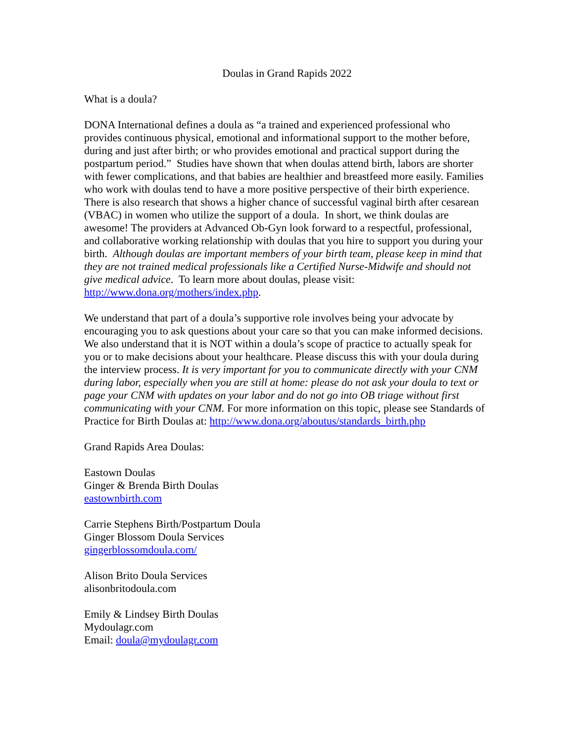Doulas in Grand Rapids 2022
What is a doula?
DONA International defines a doula as “a trained and experienced professional who provides continuous physical, emotional and informational support to the mother before, during and just after birth; or who provides emotional and practical support during the postpartum period.” Studies have shown that when doulas attend birth, labors are shorter with fewer complications, and that babies are healthier and breastfeed more easily. Families who work with doulas tend to have a more positive perspective of their birth experience. There is also research that shows a higher chance of successful vaginal birth after cesarean (VBAC) in women who utilize the support of a doula. In short, we think doulas are awesome! The providers at Advanced Ob-Gyn look forward to a respectful, professional, and collaborative working relationship with doulas that you hire to support you during your birth. Although doulas are important members of your birth team, please keep in mind that they are not trained medical professionals like a Certified Nurse-Midwife and should not give medical advice. To learn more about doulas, please visit: http://www.dona.org/mothers/index.php.
We understand that part of a doula’s supportive role involves being your advocate by encouraging you to ask questions about your care so that you can make informed decisions. We also understand that it is NOT within a doula’s scope of practice to actually speak for you or to make decisions about your healthcare. Please discuss this with your doula during the interview process. It is very important for you to communicate directly with your CNM during labor, especially when you are still at home: please do not ask your doula to text or page your CNM with updates on your labor and do not go into OB triage without first communicating with your CNM. For more information on this topic, please see Standards of Practice for Birth Doulas at: http://www.dona.org/aboutus/standards_birth.php
Grand Rapids Area Doulas:
Eastown Doulas
Ginger & Brenda Birth Doulas
eastownbirth.com
Carrie Stephens Birth/Postpartum Doula
Ginger Blossom Doula Services
gingerblossomdoula.com/
Alison Brito Doula Services
alisonbritodoula.com
Emily & Lindsey Birth Doulas
Mydoulagr.com
Email: doula@mydoulagr.com